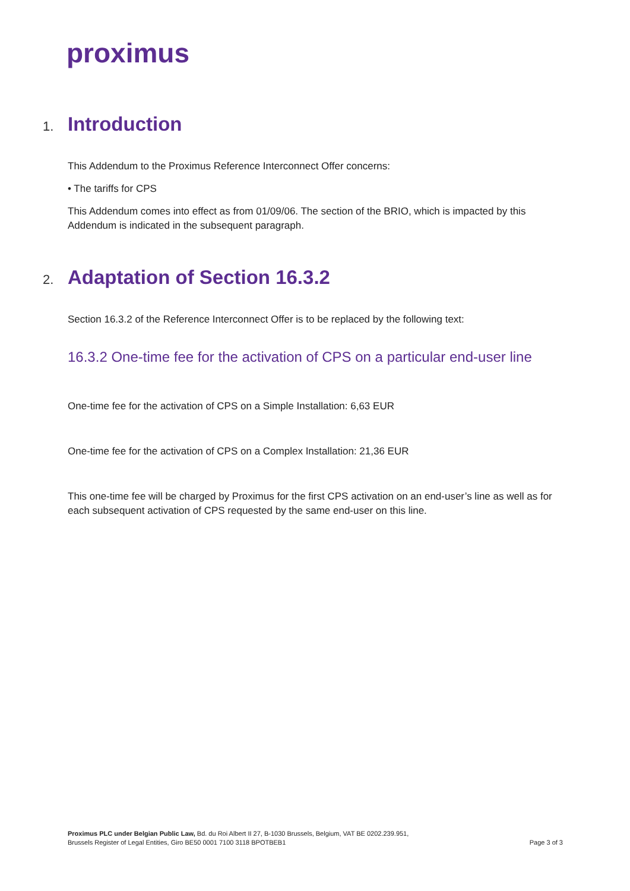proximus
1. Introduction
This Addendum to the Proximus Reference Interconnect Offer concerns:
• The tariffs for CPS
This Addendum comes into effect as from 01/09/06. The section of the BRIO, which is impacted by this Addendum is indicated in the subsequent paragraph.
2. Adaptation of Section 16.3.2
Section 16.3.2 of the Reference Interconnect Offer is to be replaced by the following text:
16.3.2 One-time fee for the activation of CPS on a particular end-user line
One-time fee for the activation of CPS on a Simple Installation: 6,63 EUR
One-time fee for the activation of CPS on a Complex Installation: 21,36 EUR
This one-time fee will be charged by Proximus for the first CPS activation on an end-user’s line as well as for each subsequent activation of CPS requested by the same end-user on this line.
Proximus PLC under Belgian Public Law, Bd. du Roi Albert II 27, B-1030 Brussels, Belgium, VAT BE 0202.239.951,
Brussels Register of Legal Entities, Giro BE50 0001 7100 3118 BPOTBEB1
Page 3 of 3